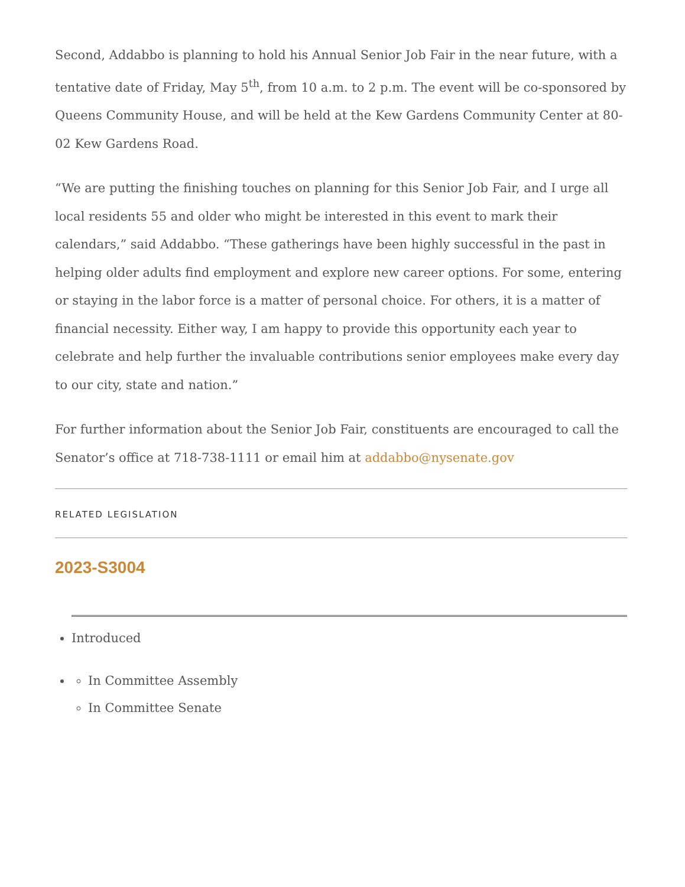Second, Addabbo is planning to hold his Annual Senior Job Fair in the near future, with a tentative date of Friday, May 5<sup>th</sup>, from 10 a.m. to 2 p.m. The event will be co-sponsored by Queens Community House, and will be held at the Kew Gardens Community Center at 80-02 Kew Gardens Road.
“We are putting the finishing touches on planning for this Senior Job Fair, and I urge all local residents 55 and older who might be interested in this event to mark their calendars,” said Addabbo. “These gatherings have been highly successful in the past in helping older adults find employment and explore new career options. For some, entering or staying in the labor force is a matter of personal choice. For others, it is a matter of financial necessity. Either way, I am happy to provide this opportunity each year to celebrate and help further the invaluable contributions senior employees make every day to our city, state and nation.”
For further information about the Senior Job Fair, constituents are encouraged to call the Senator’s office at 718-738-1111 or email him at addabbo@nysenate.gov
RELATED LEGISLATION
2023-S3004
Introduced
In Committee Assembly
In Committee Senate